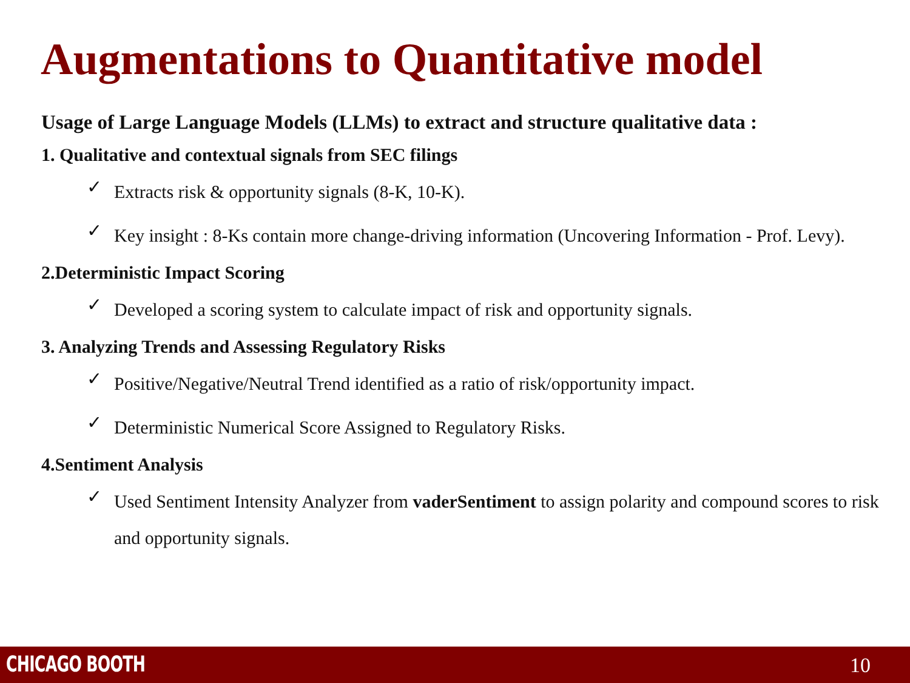Augmentations to Quantitative model
Usage of Large Language Models (LLMs) to extract and structure qualitative data :
1. Qualitative and contextual signals from SEC filings
✓ Extracts risk & opportunity signals (8-K, 10-K).
✓ Key insight : 8-Ks contain more change-driving information (Uncovering Information - Prof. Levy).
2.Deterministic Impact Scoring
✓ Developed a scoring system to calculate impact of risk and opportunity signals.
3. Analyzing Trends and Assessing Regulatory Risks
✓ Positive/Negative/Neutral Trend identified as a ratio of risk/opportunity impact.
✓ Deterministic Numerical Score Assigned to Regulatory Risks.
4.Sentiment Analysis
✓ Used Sentiment Intensity Analyzer from vaderSentiment to assign polarity and compound scores to risk and opportunity signals.
CHICAGO BOOTH 10